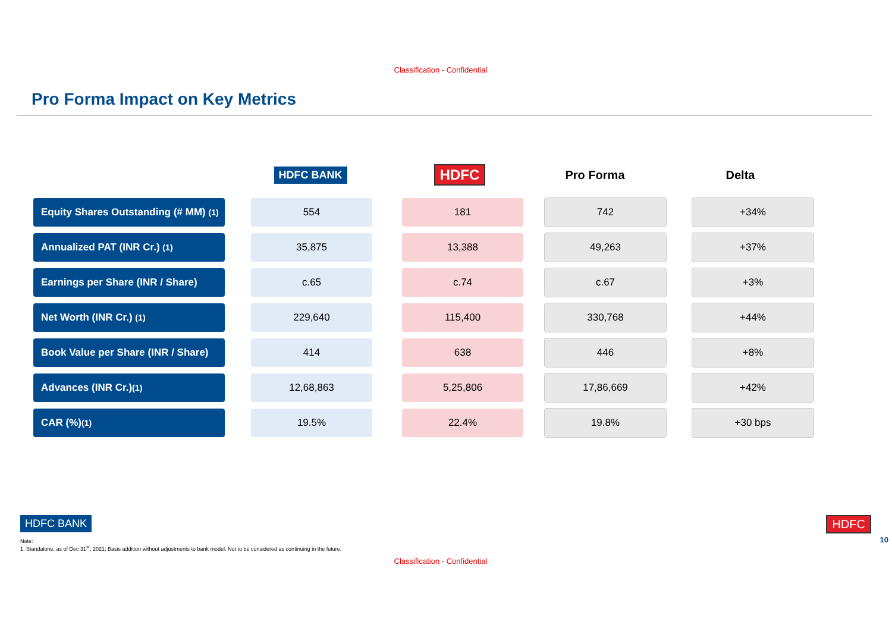Classification - Confidential
Pro Forma Impact on Key Metrics
| | HDFC BANK | HDFC | Pro Forma | Delta |
| --- | --- | --- | --- | --- |
| Equity Shares Outstanding (# MM) <sup>(1)</sup> | 554 | 181 | 742 | +34% |
| Annualized PAT (INR Cr.) <sup>(1)</sup> | 35,875 | 13,388 | 49,263 | +37% |
| Earnings per Share (INR / Share) | c.65 | c.74 | c.67 | +3% |
| Net Worth (INR Cr.) <sup>(1)</sup> | 229,640 | 115,400 | 330,768 | +44% |
| Book Value per Share (INR / Share) | 414 | 638 | 446 | +8% |
| Advances (INR Cr.)<sup>(1)</sup> | 12,68,863 | 5,25,806 | 17,86,669 | +42% |
| CAR (%)<sup>(1)</sup> | 19.5% | 22.4% | 19.8% | +30 bps |
HDFC BANK
Note:
1. Standalone, as of Dec 31<sup>st</sup>, 2021; Basis addition without adjustments to bank model. Not to be considered as continuing in the future.
Classification - Confidential
HDFC
10